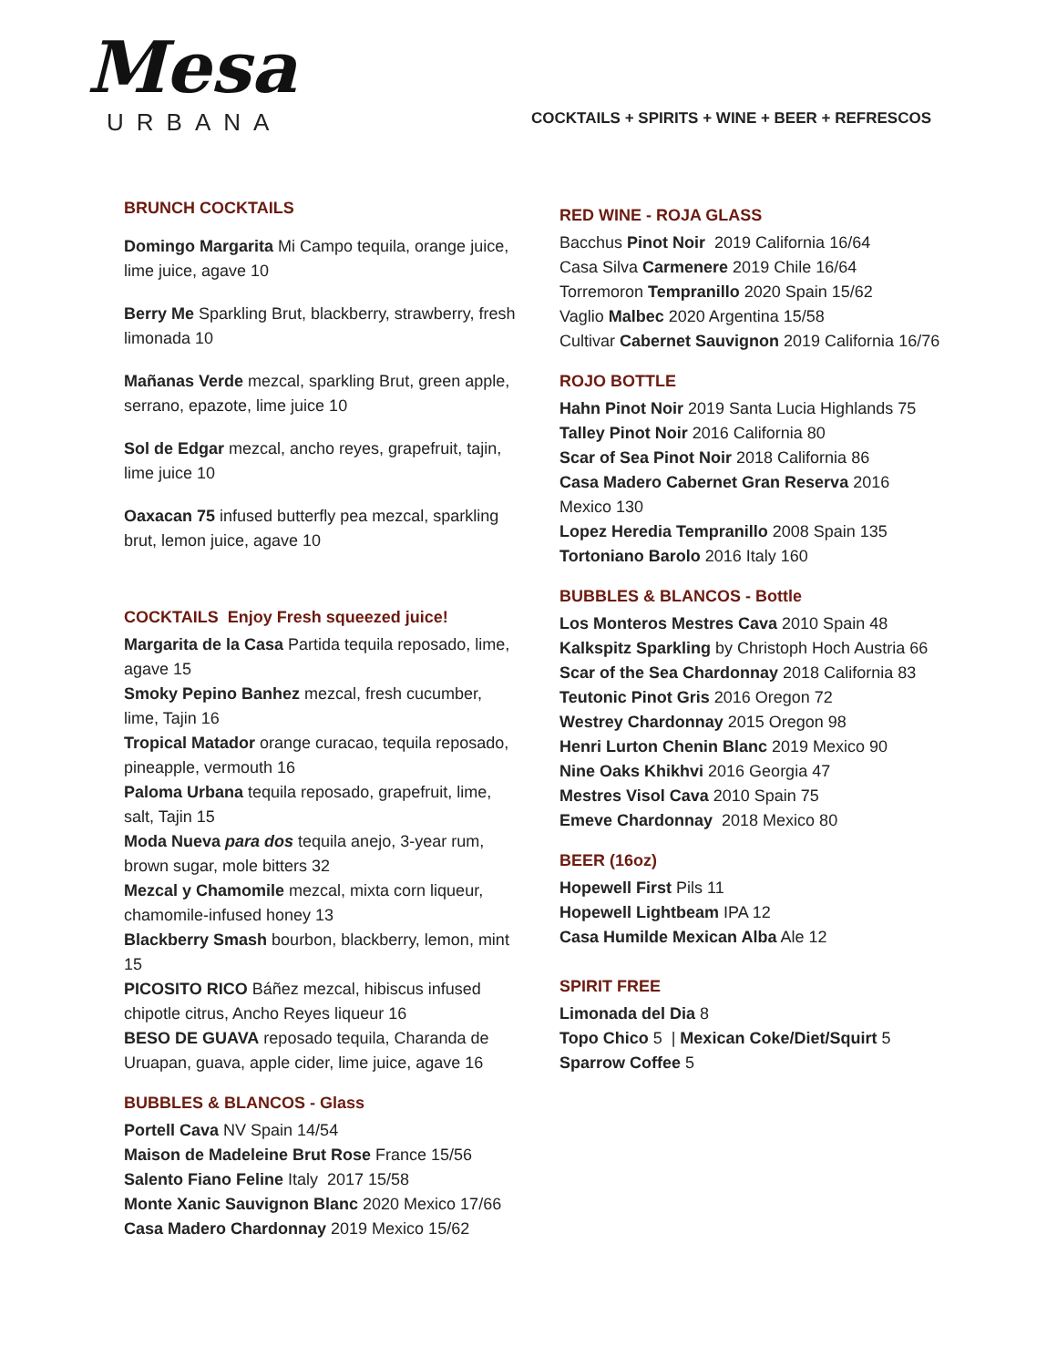Mesa
URBANA
COCKTAILS + SPIRITS + WINE + BEER + REFRESCOS
BRUNCH COCKTAILS
Domingo Margarita Mi Campo tequila, orange juice, lime juice, agave 10
Berry Me Sparkling Brut, blackberry, strawberry, fresh limonada 10
Mañanas Verde mezcal, sparkling Brut, green apple, serrano, epazote, lime juice 10
Sol de Edgar mezcal, ancho reyes, grapefruit, tajin, lime juice 10
Oaxacan 75 infused butterfly pea mezcal, sparkling brut, lemon juice, agave 10
COCKTAILS Enjoy Fresh squeezed juice!
Margarita de la Casa Partida tequila reposado, lime, agave 15
Smoky Pepino Banhez mezcal, fresh cucumber, lime, Tajin 16
Tropical Matador orange curacao, tequila reposado, pineapple, vermouth 16
Paloma Urbana tequila reposado, grapefruit, lime, salt, Tajin 15
Moda Nueva para dos tequila anejo, 3-year rum, brown sugar, mole bitters 32
Mezcal y Chamomile mezcal, mixta corn liqueur, chamomile-infused honey 13
Blackberry Smash bourbon, blackberry, lemon, mint 15
PICOSITO RICO Báñez mezcal, hibiscus infused chipotle citrus, Ancho Reyes liqueur 16
BESO DE GUAVA reposado tequila, Charanda de Uruapan, guava, apple cider, lime juice, agave 16
BUBBLES & BLANCOS - Glass
Portell Cava NV Spain 14/54
Maison de Madeleine Brut Rose France 15/56
Salento Fiano Feline Italy 2017 15/58
Monte Xanic Sauvignon Blanc 2020 Mexico 17/66
Casa Madero Chardonnay 2019 Mexico 15/62
RED WINE - ROJA GLASS
Bacchus Pinot Noir 2019 California 16/64
Casa Silva Carmenere 2019 Chile 16/64
Torremoron Tempranillo 2020 Spain 15/62
Vaglio Malbec 2020 Argentina 15/58
Cultivar Cabernet Sauvignon 2019 California 16/76
ROJO BOTTLE
Hahn Pinot Noir 2019 Santa Lucia Highlands 75
Talley Pinot Noir 2016 California 80
Scar of Sea Pinot Noir 2018 California 86
Casa Madero Cabernet Gran Reserva 2016 Mexico 130
Lopez Heredia Tempranillo 2008 Spain 135
Tortoniano Barolo 2016 Italy 160
BUBBLES & BLANCOS - Bottle
Los Monteros Mestres Cava 2010 Spain 48
Kalkspitz Sparkling by Christoph Hoch Austria 66
Scar of the Sea Chardonnay 2018 California 83
Teutonic Pinot Gris 2016 Oregon 72
Westrey Chardonnay 2015 Oregon 98
Henri Lurton Chenin Blanc 2019 Mexico 90
Nine Oaks Khikhvi 2016 Georgia 47
Mestres Visol Cava 2010 Spain 75
Emeve Chardonnay 2018 Mexico 80
BEER (16oz)
Hopewell First Pils 11
Hopewell Lightbeam IPA 12
Casa Humilde Mexican Alba Ale 12
SPIRIT FREE
Limonada del Dia 8
Topo Chico 5 | Mexican Coke/Diet/Squirt 5
Sparrow Coffee 5